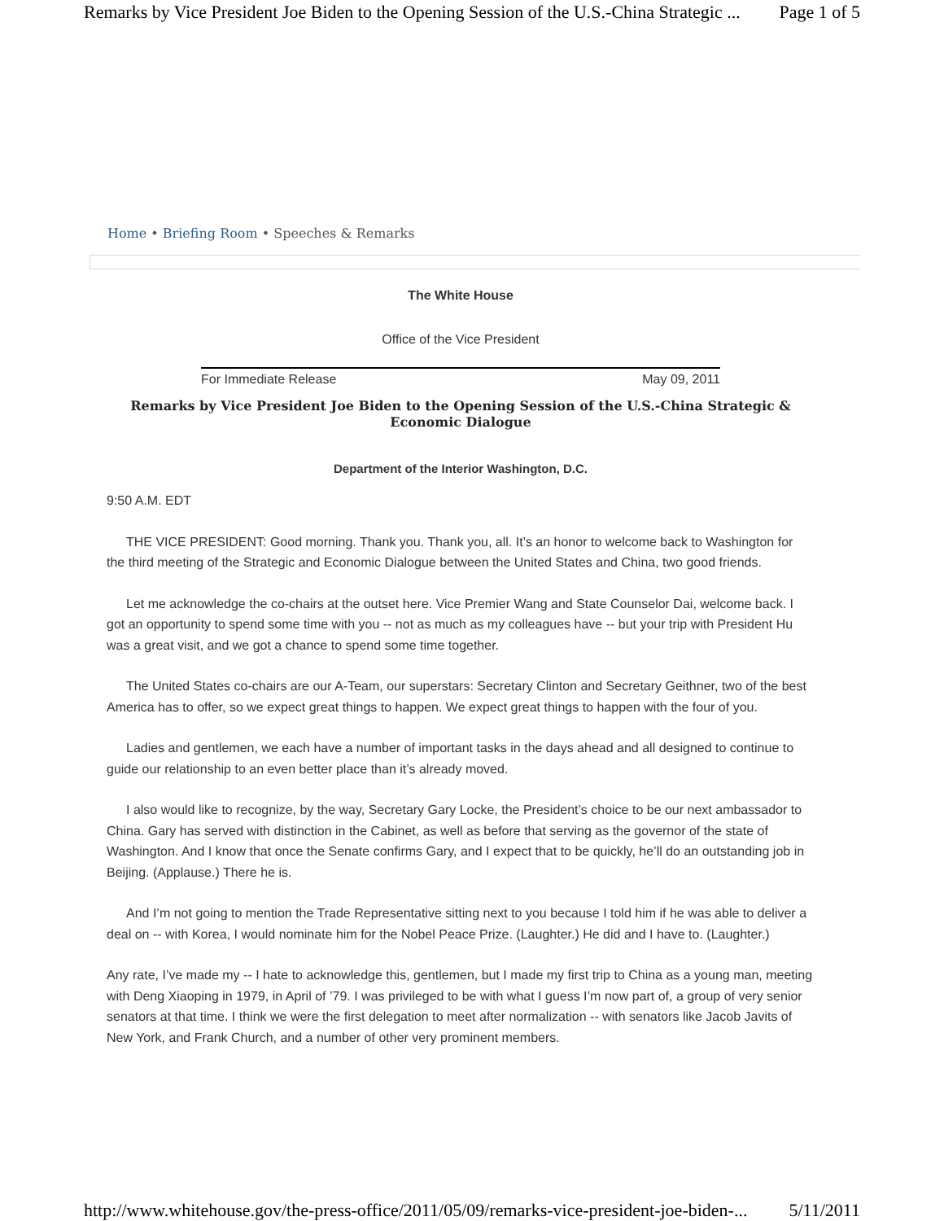Remarks by Vice President Joe Biden to the Opening Session of the U.S.-China Strategic ... Page 1 of 5
Home • Briefing Room • Speeches & Remarks
The White House
Office of the Vice President
For Immediate Release May 09, 2011
Remarks by Vice President Joe Biden to the Opening Session of the U.S.-China Strategic & Economic Dialogue
Department of the Interior Washington, D.C.
9:50 A.M. EDT
THE VICE PRESIDENT: Good morning. Thank you. Thank you, all. It’s an honor to welcome back to Washington for the third meeting of the Strategic and Economic Dialogue between the United States and China, two good friends.
Let me acknowledge the co-chairs at the outset here. Vice Premier Wang and State Counselor Dai, welcome back. I got an opportunity to spend some time with you -- not as much as my colleagues have -- but your trip with President Hu was a great visit, and we got a chance to spend some time together.
The United States co-chairs are our A-Team, our superstars: Secretary Clinton and Secretary Geithner, two of the best America has to offer, so we expect great things to happen. We expect great things to happen with the four of you.
Ladies and gentlemen, we each have a number of important tasks in the days ahead and all designed to continue to guide our relationship to an even better place than it’s already moved.
I also would like to recognize, by the way, Secretary Gary Locke, the President’s choice to be our next ambassador to China. Gary has served with distinction in the Cabinet, as well as before that serving as the governor of the state of Washington. And I know that once the Senate confirms Gary, and I expect that to be quickly, he’ll do an outstanding job in Beijing. (Applause.) There he is.
And I’m not going to mention the Trade Representative sitting next to you because I told him if he was able to deliver a deal on -- with Korea, I would nominate him for the Nobel Peace Prize. (Laughter.) He did and I have to. (Laughter.)
Any rate, I’ve made my -- I hate to acknowledge this, gentlemen, but I made my first trip to China as a young man, meeting with Deng Xiaoping in 1979, in April of ’79. I was privileged to be with what I guess I’m now part of, a group of very senior senators at that time. I think we were the first delegation to meet after normalization -- with senators like Jacob Javits of New York, and Frank Church, and a number of other very prominent members.
http://www.whitehouse.gov/the-press-office/2011/05/09/remarks-vice-president-joe-biden-... 5/11/2011